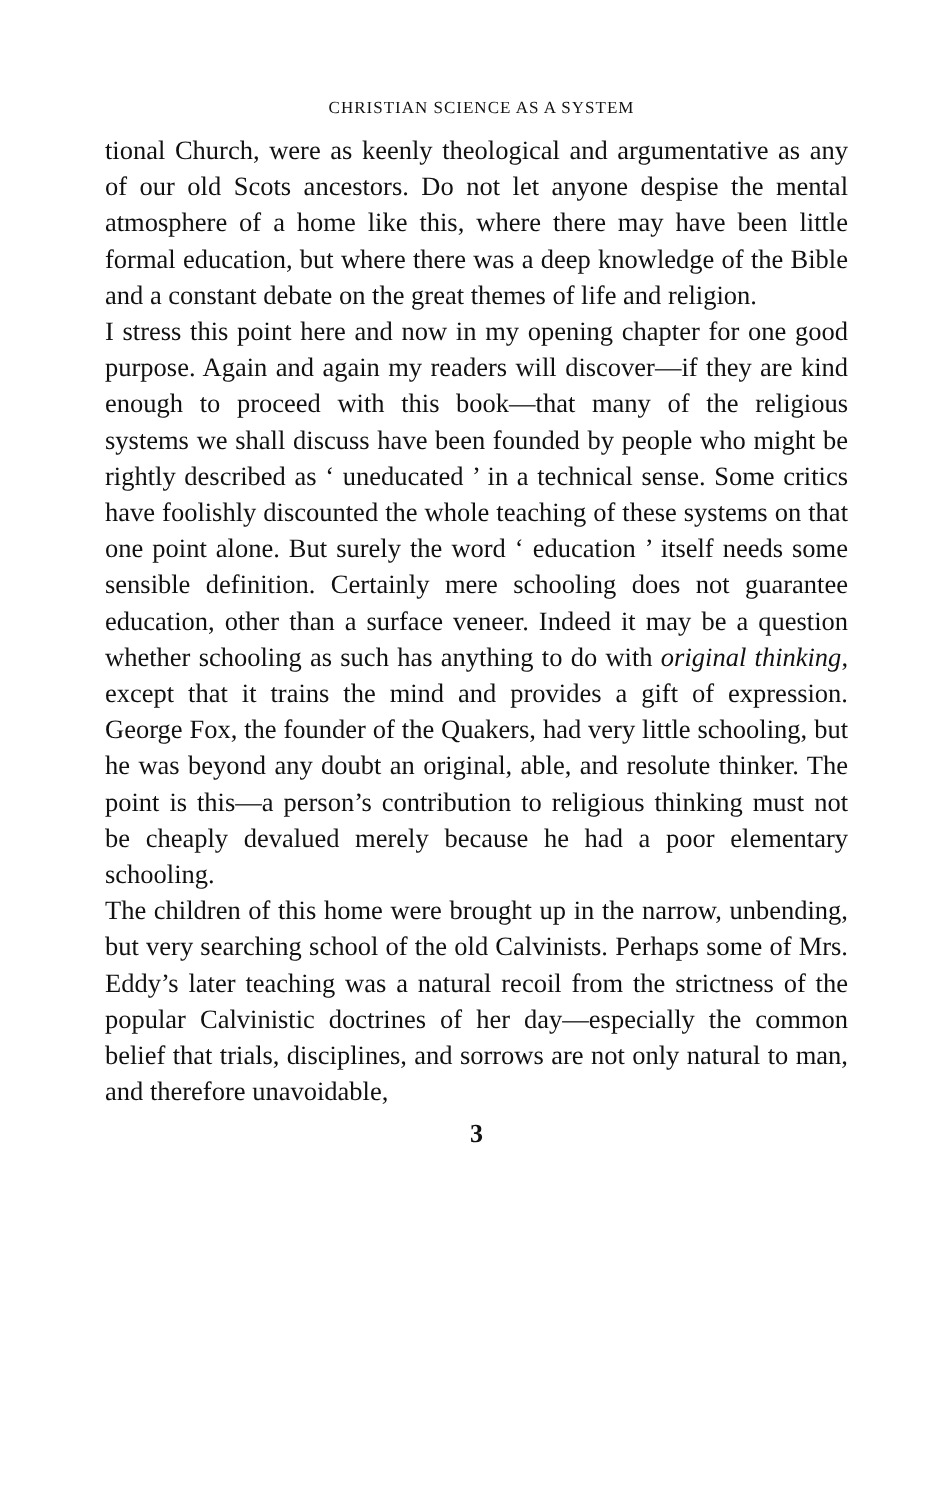CHRISTIAN SCIENCE AS A SYSTEM
tional Church, were as keenly theological and argumentative as any of our old Scots ancestors. Do not let anyone despise the mental atmosphere of a home like this, where there may have been little formal education, but where there was a deep knowledge of the Bible and a constant debate on the great themes of life and religion.
I stress this point here and now in my opening chapter for one good purpose. Again and again my readers will discover—if they are kind enough to proceed with this book—that many of the religious systems we shall discuss have been founded by people who might be rightly described as ‘ uneducated ’ in a technical sense. Some critics have foolishly discounted the whole teaching of these systems on that one point alone. But surely the word ‘ education ’ itself needs some sensible definition. Certainly mere schooling does not guarantee education, other than a surface veneer. Indeed it may be a question whether schooling as such has anything to do with original thinking, except that it trains the mind and provides a gift of expression. George Fox, the founder of the Quakers, had very little schooling, but he was beyond any doubt an original, able, and resolute thinker. The point is this—a person’s contribution to religious thinking must not be cheaply devalued merely because he had a poor elementary schooling.
The children of this home were brought up in the narrow, unbending, but very searching school of the old Calvinists. Perhaps some of Mrs. Eddy’s later teaching was a natural recoil from the strictness of the popular Calvinistic doctrines of her day—especially the common belief that trials, disciplines, and sorrows are not only natural to man, and therefore unavoidable,
3